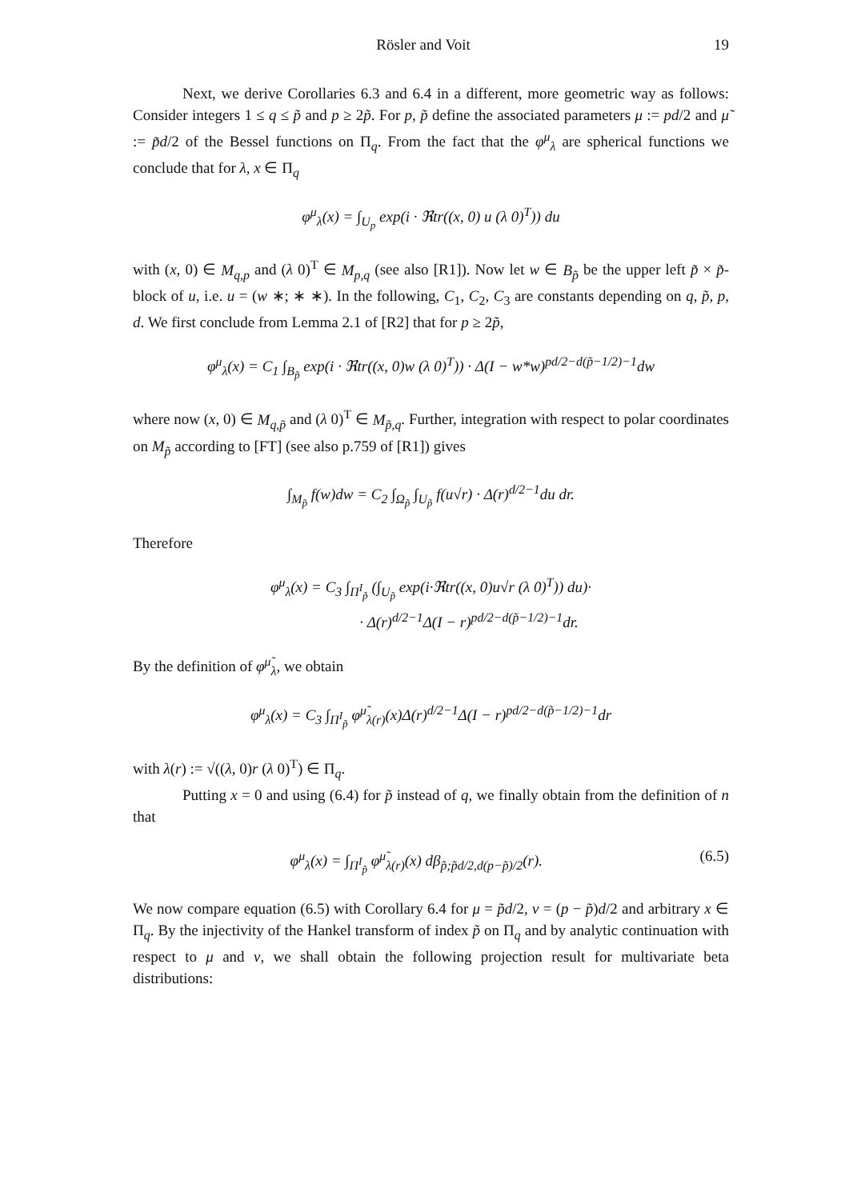Rösler and Voit 19
Next, we derive Corollaries 6.3 and 6.4 in a different, more geometric way as follows: Consider integers 1 ≤ q ≤ p̃ and p ≥ 2p̃. For p, p̃ define the associated parameters μ := pd/2 and μ̃ := p̃d/2 of the Bessel functions on Π<sub>q</sub>. From the fact that the φ<sup>μ</sup><sub>λ</sub> are spherical functions we conclude that for λ, x ∈ Π<sub>q</sub>
φ<sup>μ</sup><sub>λ</sub>(x) = ∫<sub>U<sub>p</sub></sub> exp(i · ℜtr((x, 0) u (λ 0)<sup>T</sup>)) du
with (x, 0) ∈ M<sub>q,p</sub> and (λ 0)<sup>T</sup> ∈ M<sub>p,q</sub> (see also [R1]). Now let w ∈ B<sub>p̃</sub> be the upper left p̃ × p̃-block of u, i.e. u = (w ∗; ∗ ∗). In the following, C<sub>1</sub>, C<sub>2</sub>, C<sub>3</sub> are constants depending on q, p̃, p, d. We first conclude from Lemma 2.1 of [R2] that for p ≥ 2p̃,
φ<sup>μ</sup><sub>λ</sub>(x) = C<sub>1</sub> ∫<sub>B<sub>p̃</sub></sub> exp(i · ℜtr((x, 0)w (λ 0)<sup>T</sup>)) · Δ(I − w*w)<sup>pd/2−d(p̃−1/2)−1</sup>dw
where now (x, 0) ∈ M<sub>q,p̃</sub> and (λ 0)<sup>T</sup> ∈ M<sub>p̃,q</sub>. Further, integration with respect to polar coordinates on M<sub>p̃</sub> according to [FT] (see also p.759 of [R1]) gives
∫<sub>M<sub>p̃</sub></sub> f(w)dw = C<sub>2</sub> ∫<sub>Ω<sub>p̃</sub></sub> ∫<sub>U<sub>p̃</sub></sub> f(u√r) · Δ(r)<sup>d/2−1</sup>du dr.
Therefore
φ<sup>μ</sup><sub>λ</sub>(x) = C<sub>3</sub> ∫<sub>Π<sup>I</sup><sub>p̃</sub></sub> (∫<sub>U<sub>p̃</sub></sub> exp(i·ℜtr((x, 0)u√r (λ 0)<sup>T</sup>)) du)·
· Δ(r)<sup>d/2−1</sup>Δ(I − r)<sup>pd/2−d(p̃−1/2)−1</sup>dr.
By the definition of φ<sup>μ̃</sup><sub>λ</sub>, we obtain
φ<sup>μ</sup><sub>λ</sub>(x) = C<sub>3</sub> ∫<sub>Π<sup>I</sup><sub>p̃</sub></sub> φ<sup>μ̃</sup><sub>λ(r)</sub>(x)Δ(r)<sup>d/2−1</sup>Δ(I − r)<sup>pd/2−d(p̃−1/2)−1</sup>dr
with λ(r) := √((λ, 0)r (λ 0)<sup>T</sup>) ∈ Π<sub>q</sub>.
Putting x = 0 and using (6.4) for p̃ instead of q, we finally obtain from the definition of n that
φ<sup>μ</sup><sub>λ</sub>(x) = ∫<sub>Π<sup>I</sup><sub>p̃</sub></sub> φ<sup>μ̃</sup><sub>λ(r)</sub>(x) dβ<sub>p̃;p̃d/2,d(p−p̃)/2</sub>(r). (6.5)
We now compare equation (6.5) with Corollary 6.4 for μ = p̃d/2, ν = (p − p̃)d/2 and arbitrary x ∈ Π<sub>q</sub>. By the injectivity of the Hankel transform of index p̃ on Π<sub>q</sub> and by analytic continuation with respect to μ and ν, we shall obtain the following projection result for multivariate beta distributions: